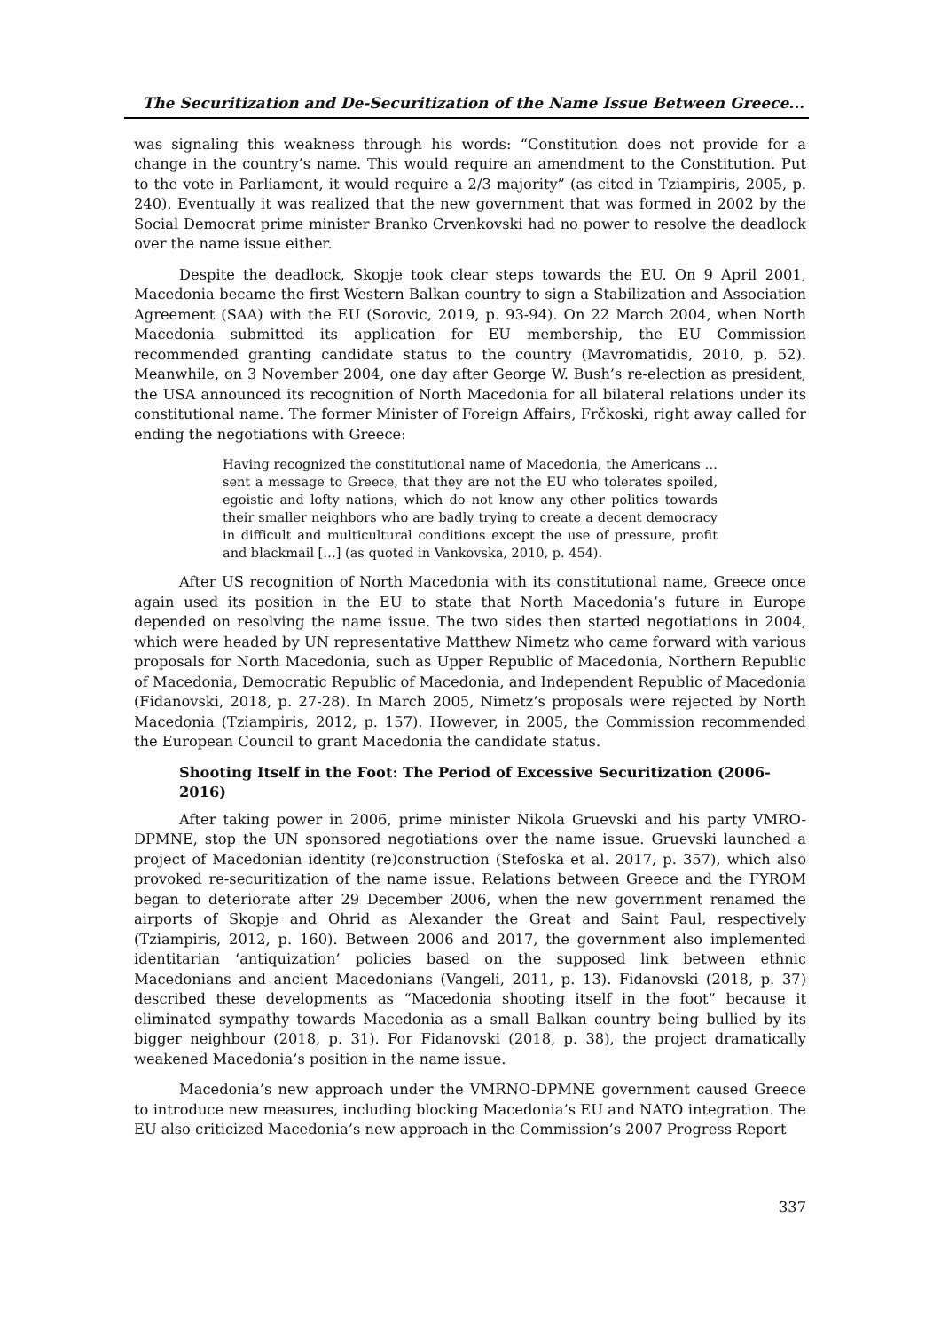The Securitization and De-Securitization of the Name Issue Between Greece...
was signaling this weakness through his words: “Constitution does not provide for a change in the country’s name. This would require an amendment to the Constitution. Put to the vote in Parliament, it would require a 2/3 majority” (as cited in Tziampiris, 2005, p. 240). Eventually it was realized that the new government that was formed in 2002 by the Social Democrat prime minister Branko Crvenkovski had no power to resolve the deadlock over the name issue either.
Despite the deadlock, Skopje took clear steps towards the EU. On 9 April 2001, Macedonia became the first Western Balkan country to sign a Stabilization and Association Agreement (SAA) with the EU (Sorovic, 2019, p. 93-94). On 22 March 2004, when North Macedonia submitted its application for EU membership, the EU Commission recommended granting candidate status to the country (Mavromatidis, 2010, p. 52). Meanwhile, on 3 November 2004, one day after George W. Bush’s re-election as president, the USA announced its recognition of North Macedonia for all bilateral relations under its constitutional name. The former Minister of Foreign Affairs, Frčkoski, right away called for ending the negotiations with Greece:
Having recognized the constitutional name of Macedonia, the Americans … sent a message to Greece, that they are not the EU who tolerates spoiled, egoistic and lofty nations, which do not know any other politics towards their smaller neighbors who are badly trying to create a decent democracy in difficult and multicultural conditions except the use of pressure, profit and blackmail […] (as quoted in Vankovska, 2010, p. 454).
After US recognition of North Macedonia with its constitutional name, Greece once again used its position in the EU to state that North Macedonia’s future in Europe depended on resolving the name issue. The two sides then started negotiations in 2004, which were headed by UN representative Matthew Nimetz who came forward with various proposals for North Macedonia, such as Upper Republic of Macedonia, Northern Republic of Macedonia, Democratic Republic of Macedonia, and Independent Republic of Macedonia (Fidanovski, 2018, p. 27-28). In March 2005, Nimetz’s proposals were rejected by North Macedonia (Tziampiris, 2012, p. 157). However, in 2005, the Commission recommended the European Council to grant Macedonia the candidate status.
Shooting Itself in the Foot: The Period of Excessive Securitization (2006-2016)
After taking power in 2006, prime minister Nikola Gruevski and his party VMRO-DPMNE, stop the UN sponsored negotiations over the name issue. Gruevski launched a project of Macedonian identity (re)construction (Stefoska et al. 2017, p. 357), which also provoked re-securitization of the name issue. Relations between Greece and the FYROM began to deteriorate after 29 December 2006, when the new government renamed the airports of Skopje and Ohrid as Alexander the Great and Saint Paul, respectively (Tziampiris, 2012, p. 160). Between 2006 and 2017, the government also implemented identitarian ‘antiquization’ policies based on the supposed link between ethnic Macedonians and ancient Macedonians (Vangeli, 2011, p. 13). Fidanovski (2018, p. 37) described these developments as “Macedonia shooting itself in the foot” because it eliminated sympathy towards Macedonia as a small Balkan country being bullied by its bigger neighbour (2018, p. 31). For Fidanovski (2018, p. 38), the project dramatically weakened Macedonia’s position in the name issue.
Macedonia’s new approach under the VMRNO-DPMNE government caused Greece to introduce new measures, including blocking Macedonia’s EU and NATO integration. The EU also criticized Macedonia’s new approach in the Commission’s 2007 Progress Report
337